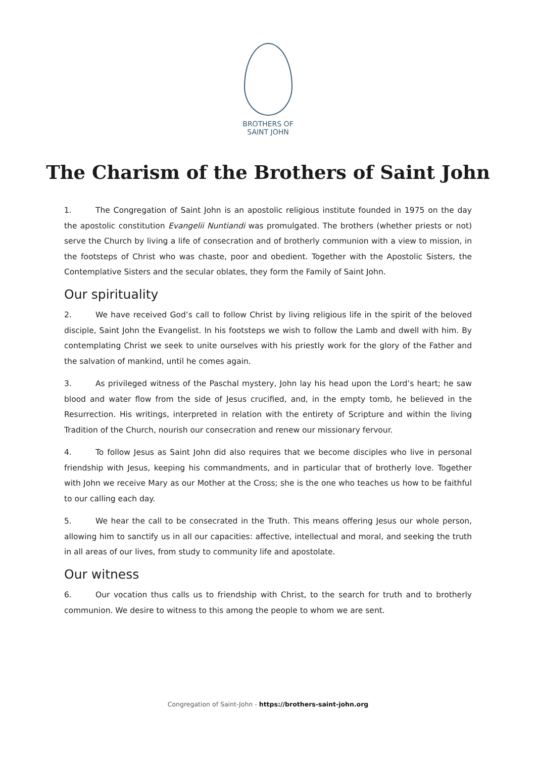BROTHERS OF
SAINT JOHN
The Charism of the Brothers of Saint John
1. The Congregation of Saint John is an apostolic religious institute founded in 1975 on the day the apostolic constitution Evangelii Nuntiandi was promulgated. The brothers (whether priests or not) serve the Church by living a life of consecration and of brotherly communion with a view to mission, in the footsteps of Christ who was chaste, poor and obedient. Together with the Apostolic Sisters, the Contemplative Sisters and the secular oblates, they form the Family of Saint John.
Our spirituality
2. We have received God’s call to follow Christ by living religious life in the spirit of the beloved disciple, Saint John the Evangelist. In his footsteps we wish to follow the Lamb and dwell with him. By contemplating Christ we seek to unite ourselves with his priestly work for the glory of the Father and the salvation of mankind, until he comes again.
3. As privileged witness of the Paschal mystery, John lay his head upon the Lord’s heart; he saw blood and water flow from the side of Jesus crucified, and, in the empty tomb, he believed in the Resurrection. His writings, interpreted in relation with the entirety of Scripture and within the living Tradition of the Church, nourish our consecration and renew our missionary fervour.
4. To follow Jesus as Saint John did also requires that we become disciples who live in personal friendship with Jesus, keeping his commandments, and in particular that of brotherly love. Together with John we receive Mary as our Mother at the Cross; she is the one who teaches us how to be faithful to our calling each day.
5. We hear the call to be consecrated in the Truth. This means offering Jesus our whole person, allowing him to sanctify us in all our capacities: affective, intellectual and moral, and seeking the truth in all areas of our lives, from study to community life and apostolate.
Our witness
6. Our vocation thus calls us to friendship with Christ, to the search for truth and to brotherly communion. We desire to witness to this among the people to whom we are sent.
Congregation of Saint-John - https://brothers-saint-john.org